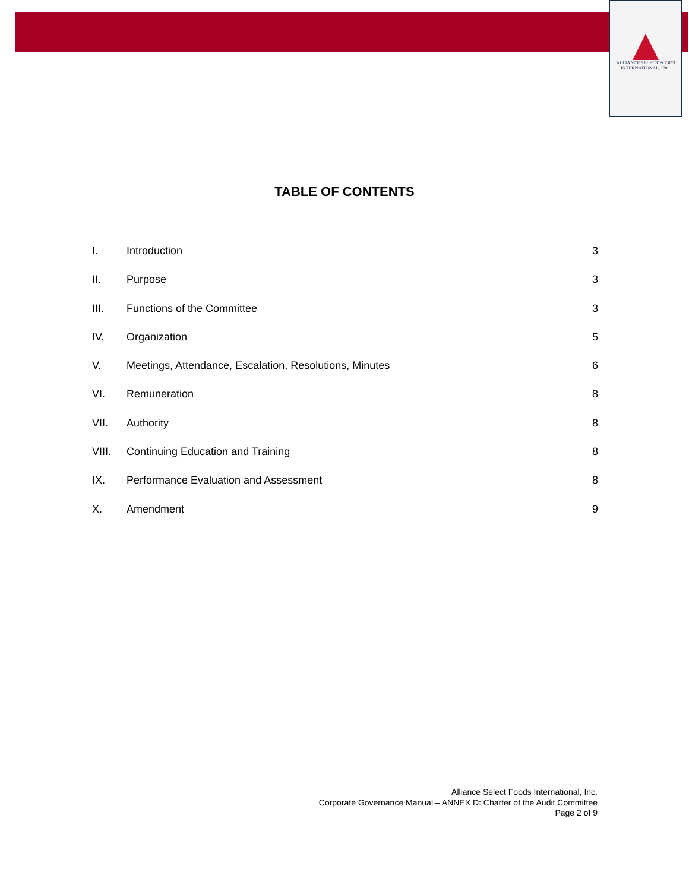ALLIANCE SELECT FOODS
INTERNATIONAL, INC.
TABLE OF CONTENTS
I. Introduction 3
II. Purpose 3
III. Functions of the Committee 3
IV. Organization 5
V. Meetings, Attendance, Escalation, Resolutions, Minutes 6
VI. Remuneration 8
VII. Authority 8
VIII. Continuing Education and Training 8
IX. Performance Evaluation and Assessment 8
X. Amendment 9
Alliance Select Foods International, Inc.
Corporate Governance Manual – ANNEX D: Charter of the Audit Committee
Page 2 of 9